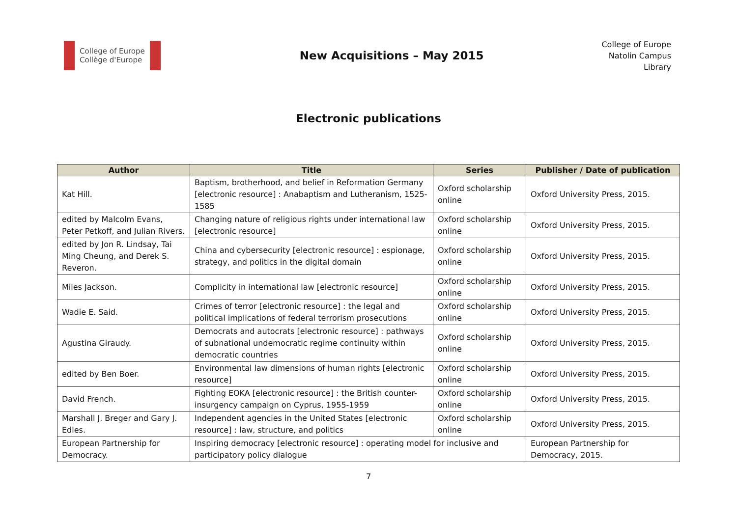College of Europe
Collège d'Europe
New Acquisitions – May 2015
College of Europe
Natolin Campus
Library
Electronic publications
| Author | Title | Series | Publisher / Date of publication |
| --- | --- | --- | --- |
| Kat Hill. | Baptism, brotherhood, and belief in Reformation Germany [electronic resource] : Anabaptism and Lutheranism, 1525-1585 | Oxford scholarship online | Oxford University Press, 2015. |
| edited by Malcolm Evans, Peter Petkoff, and Julian Rivers. | Changing nature of religious rights under international law [electronic resource] | Oxford scholarship online | Oxford University Press, 2015. |
| edited by Jon R. Lindsay, Tai Ming Cheung, and Derek S. Reveron. | China and cybersecurity [electronic resource] : espionage, strategy, and politics in the digital domain | Oxford scholarship online | Oxford University Press, 2015. |
| Miles Jackson. | Complicity in international law [electronic resource] | Oxford scholarship online | Oxford University Press, 2015. |
| Wadie E. Said. | Crimes of terror [electronic resource] : the legal and political implications of federal terrorism prosecutions | Oxford scholarship online | Oxford University Press, 2015. |
| Agustina Giraudy. | Democrats and autocrats [electronic resource] : pathways of subnational undemocratic regime continuity within democratic countries | Oxford scholarship online | Oxford University Press, 2015. |
| edited by Ben Boer. | Environmental law dimensions of human rights [electronic resource] | Oxford scholarship online | Oxford University Press, 2015. |
| David French. | Fighting EOKA [electronic resource] : the British counter-insurgency campaign on Cyprus, 1955-1959 | Oxford scholarship online | Oxford University Press, 2015. |
| Marshall J. Breger and Gary J. Edles. | Independent agencies in the United States [electronic resource] : law, structure, and politics | Oxford scholarship online | Oxford University Press, 2015. |
| European Partnership for Democracy. | Inspiring democracy [electronic resource] : operating model for inclusive and participatory policy dialogue | | European Partnership for Democracy, 2015. |
7